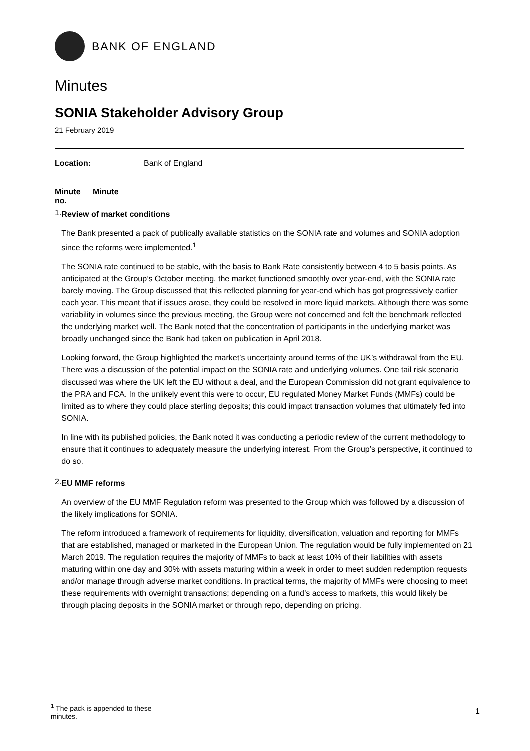BANK OF ENGLAND
Minutes
SONIA Stakeholder Advisory Group
21 February 2019
Location: Bank of England
Minute
no.
Minute
1.
Review of market conditions
The Bank presented a pack of publically available statistics on the SONIA rate and volumes and SONIA adoption since the reforms were implemented.<sup>1</sup>
The SONIA rate continued to be stable, with the basis to Bank Rate consistently between 4 to 5 basis points. As anticipated at the Group’s October meeting, the market functioned smoothly over year-end, with the SONIA rate barely moving. The Group discussed that this reflected planning for year-end which has got progressively earlier each year. This meant that if issues arose, they could be resolved in more liquid markets. Although there was some variability in volumes since the previous meeting, the Group were not concerned and felt the benchmark reflected the underlying market well. The Bank noted that the concentration of participants in the underlying market was broadly unchanged since the Bank had taken on publication in April 2018.
Looking forward, the Group highlighted the market’s uncertainty around terms of the UK’s withdrawal from the EU. There was a discussion of the potential impact on the SONIA rate and underlying volumes. One tail risk scenario discussed was where the UK left the EU without a deal, and the European Commission did not grant equivalence to the PRA and FCA. In the unlikely event this were to occur, EU regulated Money Market Funds (MMFs) could be limited as to where they could place sterling deposits; this could impact transaction volumes that ultimately fed into SONIA.
In line with its published policies, the Bank noted it was conducting a periodic review of the current methodology to ensure that it continues to adequately measure the underlying interest. From the Group’s perspective, it continued to do so.
2.
EU MMF reforms
An overview of the EU MMF Regulation reform was presented to the Group which was followed by a discussion of the likely implications for SONIA.
The reform introduced a framework of requirements for liquidity, diversification, valuation and reporting for MMFs that are established, managed or marketed in the European Union. The regulation would be fully implemented on 21 March 2019. The regulation requires the majority of MMFs to back at least 10% of their liabilities with assets maturing within one day and 30% with assets maturing within a week in order to meet sudden redemption requests and/or manage through adverse market conditions. In practical terms, the majority of MMFs were choosing to meet these requirements with overnight transactions; depending on a fund’s access to markets, this would likely be through placing deposits in the SONIA market or through repo, depending on pricing.
<sup>1</sup> The pack is appended to these minutes.
1